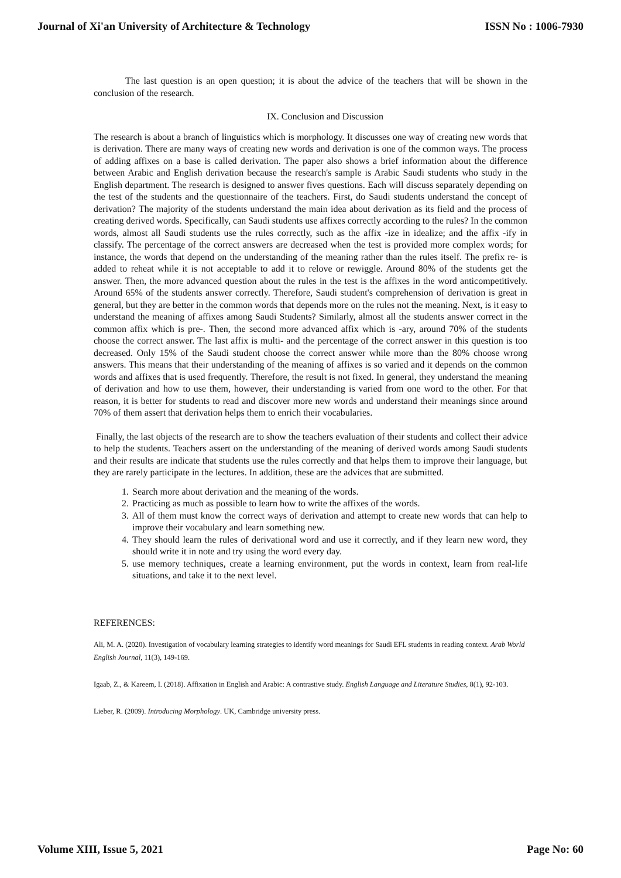Journal of Xi'an University of Architecture & Technology ISSN No : 1006-7930
The last question is an open question; it is about the advice of the teachers that will be shown in the conclusion of the research.
IX. Conclusion and Discussion
The research is about a branch of linguistics which is morphology. It discusses one way of creating new words that is derivation. There are many ways of creating new words and derivation is one of the common ways. The process of adding affixes on a base is called derivation. The paper also shows a brief information about the difference between Arabic and English derivation because the research's sample is Arabic Saudi students who study in the English department. The research is designed to answer fives questions. Each will discuss separately depending on the test of the students and the questionnaire of the teachers. First, do Saudi students understand the concept of derivation? The majority of the students understand the main idea about derivation as its field and the process of creating derived words. Specifically, can Saudi students use affixes correctly according to the rules? In the common words, almost all Saudi students use the rules correctly, such as the affix -ize in idealize; and the affix -ify in classify. The percentage of the correct answers are decreased when the test is provided more complex words; for instance, the words that depend on the understanding of the meaning rather than the rules itself. The prefix re- is added to reheat while it is not acceptable to add it to relove or rewiggle. Around 80% of the students get the answer. Then, the more advanced question about the rules in the test is the affixes in the word anticompetitively. Around 65% of the students answer correctly. Therefore, Saudi student's comprehension of derivation is great in general, but they are better in the common words that depends more on the rules not the meaning. Next, is it easy to understand the meaning of affixes among Saudi Students? Similarly, almost all the students answer correct in the common affix which is pre-. Then, the second more advanced affix which is -ary, around 70% of the students choose the correct answer. The last affix is multi- and the percentage of the correct answer in this question is too decreased. Only 15% of the Saudi student choose the correct answer while more than the 80% choose wrong answers. This means that their understanding of the meaning of affixes is so varied and it depends on the common words and affixes that is used frequently. Therefore, the result is not fixed. In general, they understand the meaning of derivation and how to use them, however, their understanding is varied from one word to the other. For that reason, it is better for students to read and discover more new words and understand their meanings since around 70% of them assert that derivation helps them to enrich their vocabularies.
Finally, the last objects of the research are to show the teachers evaluation of their students and collect their advice to help the students. Teachers assert on the understanding of the meaning of derived words among Saudi students and their results are indicate that students use the rules correctly and that helps them to improve their language, but they are rarely participate in the lectures. In addition, these are the advices that are submitted.
1. Search more about derivation and the meaning of the words.
2. Practicing as much as possible to learn how to write the affixes of the words.
3. All of them must know the correct ways of derivation and attempt to create new words that can help to improve their vocabulary and learn something new.
4. They should learn the rules of derivational word and use it correctly, and if they learn new word, they should write it in note and try using the word every day.
5. use memory techniques, create a learning environment, put the words in context, learn from real-life situations, and take it to the next level.
REFERENCES:
Ali, M. A. (2020). Investigation of vocabulary learning strategies to identify word meanings for Saudi EFL students in reading context. Arab World English Journal, 11(3), 149-169.
Igaab, Z., & Kareem, I. (2018). Affixation in English and Arabic: A contrastive study. English Language and Literature Studies, 8(1), 92-103.
Lieber, R. (2009). Introducing Morphology. UK, Cambridge university press.
Volume XIII, Issue 5, 2021 Page No: 60